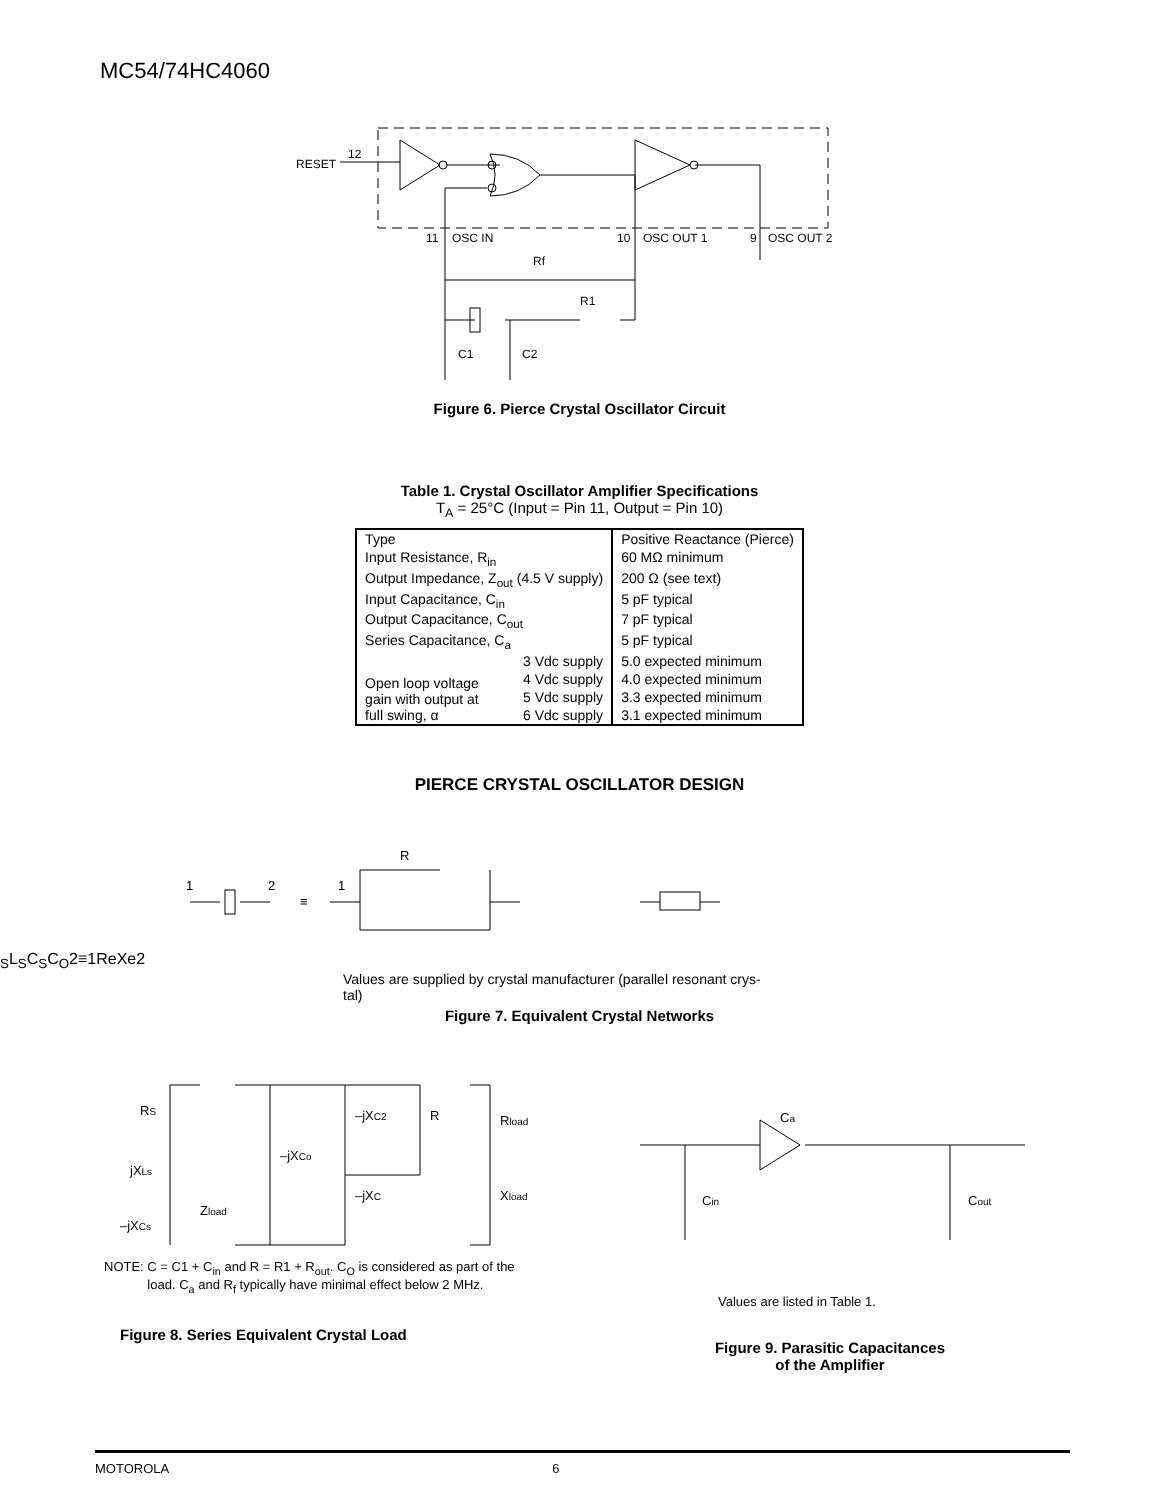MC54/74HC4060
RESET
12
11
OSC IN
10
OSC OUT 1
9
OSC OUT 2
Rf
R1
C1
C2
Figure 6. Pierce Crystal Oscillator Circuit
Table 1. Crystal Oscillator Amplifier Specifications
T<sub>A</sub> = 25°C (Input = Pin 11, Output = Pin 10)
| Type | | Positive Reactance (Pierce) |
| Input Resistance, R<sub>in</sub> | | 60 MΩ minimum |
| Output Impedance, Z<sub>out</sub> (4.5 V supply) | | 200 Ω (see text) |
| Input Capacitance, C<sub>in</sub> | | 5 pF typical |
| Output Capacitance, C<sub>out</sub> | | 7 pF typical |
| Series Capacitance, C<sub>a</sub> | | 5 pF typical |
| Open loop voltage gain with output at full swing, α | 3 Vdc supply | 5.0 expected minimum |
| | 4 Vdc supply | 4.0 expected minimum |
| | 5 Vdc supply | 3.3 expected minimum |
| | 6 Vdc supply | 3.1 expected minimum |
PIERCE CRYSTAL OSCILLATOR DESIGN
1
2
≡
1
RS
LS
CS
CO
2
≡
1
Re
Xe
2
Values are supplied by crystal manufacturer (parallel resonant crys-
tal)
Figure 7. Equivalent Crystal Networks
RS
jXLs
–jXCs
Zload
–jXCo
–jXC2
R
–jXC
Rload
Xload
NOTE: C = C1 + C<sub>in</sub> and R = R1 + R<sub>out</sub>. C<sub>O</sub> is considered as part of the
load. C<sub>a</sub> and R<sub>f</sub> typically have minimal effect below 2 MHz.
Figure 8. Series Equivalent Crystal Load
Ca
Cin
Cout
Values are listed in Table 1.
Figure 9. Parasitic Capacitances
of the Amplifier
MOTOROLA 6